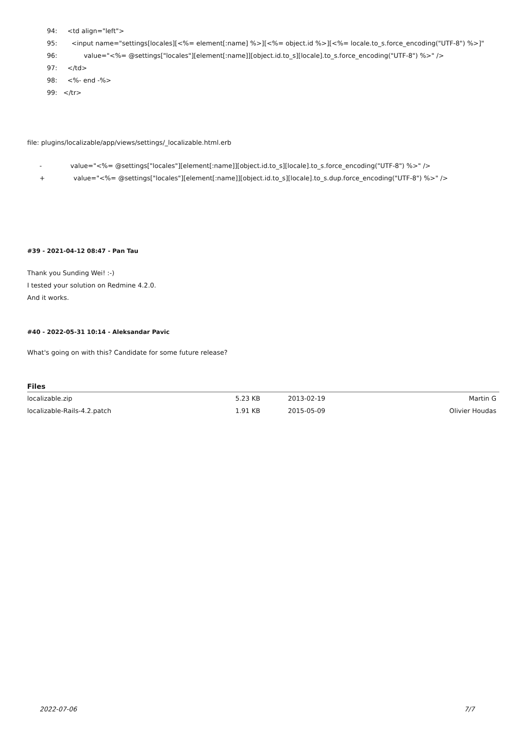94: <td align="left">
95: <input name="settings[locales][<%= element[:name] %>][<%= object.id %>][<%= locale.to_s.force_encoding("UTF-8") %>]"
96: value="<%= @settings["locales"][element[:name]][object.id.to_s][locale].to_s.force_encoding("UTF-8") %>" />
97: </td>
98: <%- end -%>
99: </tr>
file: plugins/localizable/app/views/settings/_localizable.html.erb
- value="<%= @settings["locales"][element[:name]][object.id.to_s][locale].to_s.force_encoding("UTF-8") %>" />
+ value="<%= @settings["locales"][element[:name]][object.id.to_s][locale].to_s.dup.force_encoding("UTF-8") %>" />
#39 - 2021-04-12 08:47 - Pan Tau
Thank you Sunding Wei! :-)
I tested your solution on Redmine 4.2.0.
And it works.
#40 - 2022-05-31 10:14 - Aleksandar Pavic
What's going on with this? Candidate for some future release?
Files
| localizable.zip | 5.23 KB | 2013-02-19 | Martin G |
| localizable-Rails-4.2.patch | 1.91 KB | 2015-05-09 | Olivier Houdas |
2022-07-06 7/7